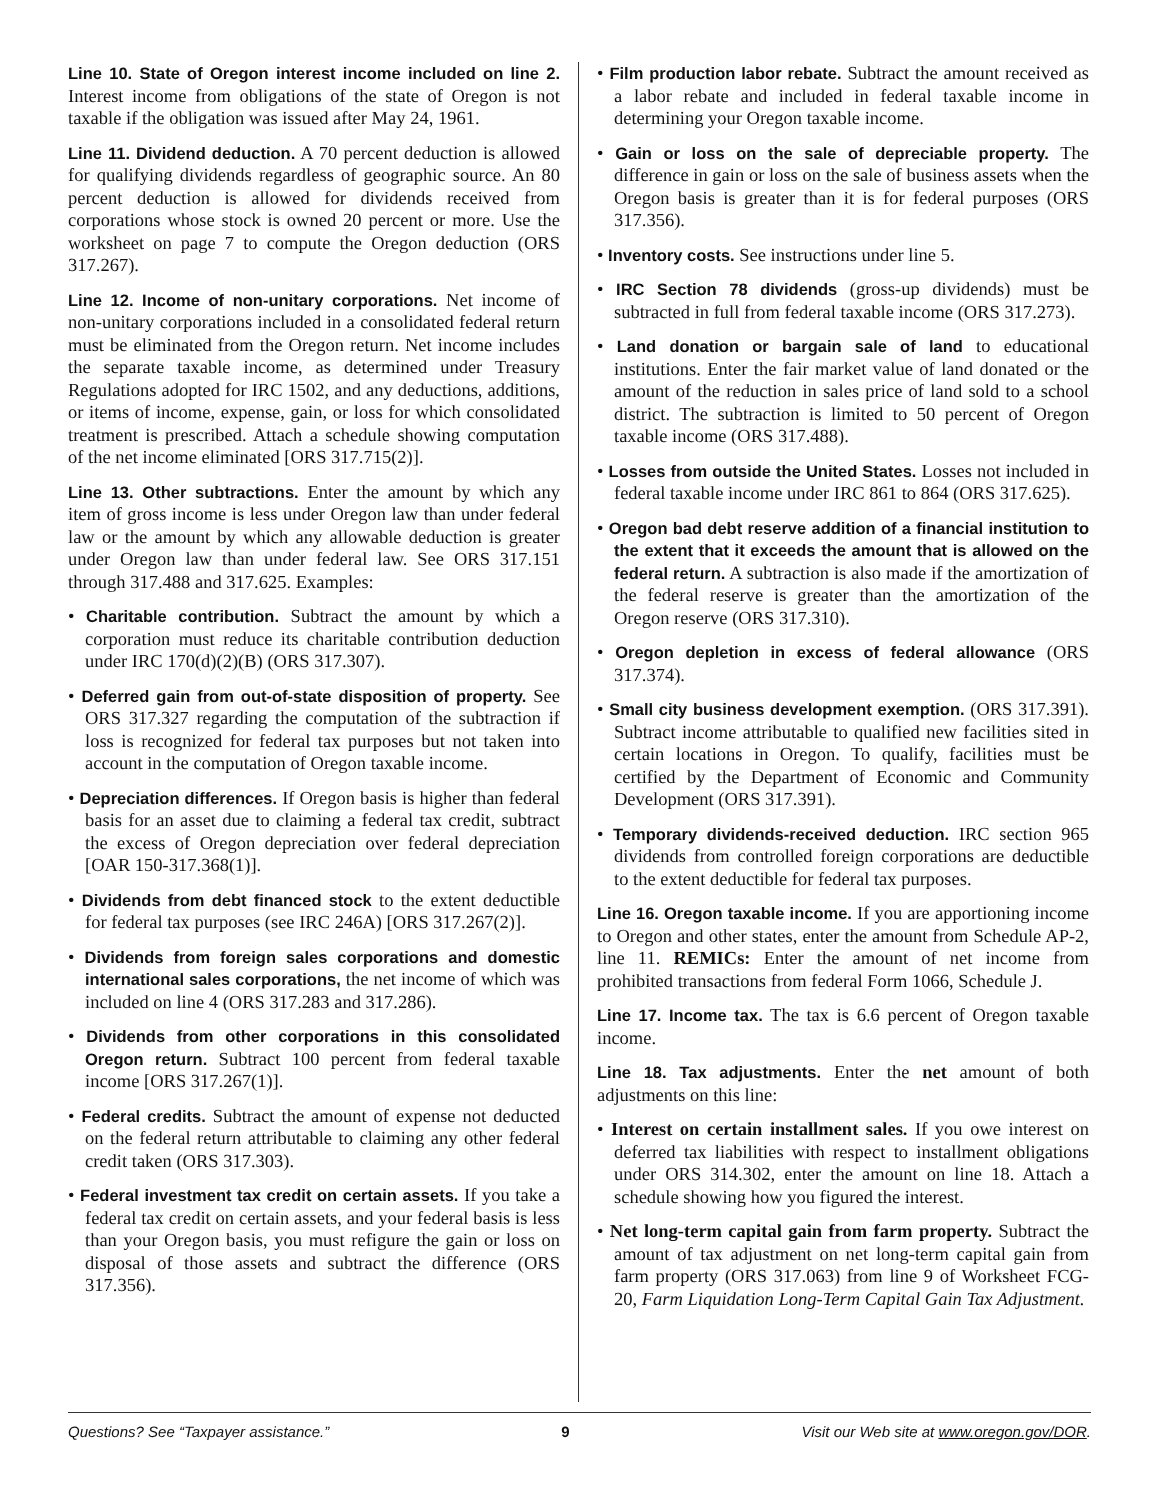Line 10. State of Oregon interest income included on line 2. Interest income from obligations of the state of Oregon is not taxable if the obligation was issued after May 24, 1961.
Line 11. Dividend deduction. A 70 percent deduction is allowed for qualifying dividends regardless of geographic source. An 80 percent deduction is allowed for dividends received from corporations whose stock is owned 20 percent or more. Use the worksheet on page 7 to compute the Oregon deduction (ORS 317.267).
Line 12. Income of non-unitary corporations. Net income of non-unitary corporations included in a consolidated federal return must be eliminated from the Oregon return. Net income includes the separate taxable income, as determined under Treasury Regulations adopted for IRC 1502, and any deductions, additions, or items of income, expense, gain, or loss for which consolidated treatment is prescribed. Attach a schedule showing computation of the net income eliminated [ORS 317.715(2)].
Line 13. Other subtractions. Enter the amount by which any item of gross income is less under Oregon law than under federal law or the amount by which any allowable deduction is greater under Oregon law than under federal law. See ORS 317.151 through 317.488 and 317.625. Examples:
• Charitable contribution. Subtract the amount by which a corporation must reduce its charitable contribution deduction under IRC 170(d)(2)(B) (ORS 317.307).
• Deferred gain from out-of-state disposition of property. See ORS 317.327 regarding the computation of the subtraction if loss is recognized for federal tax purposes but not taken into account in the computation of Oregon taxable income.
• Depreciation differences. If Oregon basis is higher than federal basis for an asset due to claiming a federal tax credit, subtract the excess of Oregon depreciation over federal depreciation [OAR 150-317.368(1)].
• Dividends from debt financed stock to the extent deductible for federal tax purposes (see IRC 246A) [ORS 317.267(2)].
• Dividends from foreign sales corporations and domestic international sales corporations, the net income of which was included on line 4 (ORS 317.283 and 317.286).
• Dividends from other corporations in this consolidated Oregon return. Subtract 100 percent from federal taxable income [ORS 317.267(1)].
• Federal credits. Subtract the amount of expense not deducted on the federal return attributable to claiming any other federal credit taken (ORS 317.303).
• Federal investment tax credit on certain assets. If you take a federal tax credit on certain assets, and your federal basis is less than your Oregon basis, you must refigure the gain or loss on disposal of those assets and subtract the difference (ORS 317.356).
• Film production labor rebate. Subtract the amount received as a labor rebate and included in federal taxable income in determining your Oregon taxable income.
• Gain or loss on the sale of depreciable property. The difference in gain or loss on the sale of business assets when the Oregon basis is greater than it is for federal purposes (ORS 317.356).
• Inventory costs. See instructions under line 5.
• IRC Section 78 dividends (gross-up dividends) must be subtracted in full from federal taxable income (ORS 317.273).
• Land donation or bargain sale of land to educational institutions. Enter the fair market value of land donated or the amount of the reduction in sales price of land sold to a school district. The subtraction is limited to 50 percent of Oregon taxable income (ORS 317.488).
• Losses from outside the United States. Losses not included in federal taxable income under IRC 861 to 864 (ORS 317.625).
• Oregon bad debt reserve addition of a financial institution to the extent that it exceeds the amount that is allowed on the federal return. A subtraction is also made if the amortization of the federal reserve is greater than the amortization of the Oregon reserve (ORS 317.310).
• Oregon depletion in excess of federal allowance (ORS 317.374).
• Small city business development exemption. (ORS 317.391). Subtract income attributable to qualified new facilities sited in certain locations in Oregon. To qualify, facilities must be certified by the Department of Economic and Community Development (ORS 317.391).
• Temporary dividends-received deduction. IRC section 965 dividends from controlled foreign corporations are deductible to the extent deductible for federal tax purposes.
Line 16. Oregon taxable income. If you are apportioning income to Oregon and other states, enter the amount from Schedule AP-2, line 11. REMICs: Enter the amount of net income from prohibited transactions from federal Form 1066, Schedule J.
Line 17. Income tax. The tax is 6.6 percent of Oregon taxable income.
Line 18. Tax adjustments. Enter the net amount of both adjustments on this line:
• Interest on certain installment sales. If you owe interest on deferred tax liabilities with respect to installment obligations under ORS 314.302, enter the amount on line 18. Attach a schedule showing how you figured the interest.
• Net long-term capital gain from farm property. Subtract the amount of tax adjustment on net long-term capital gain from farm property (ORS 317.063) from line 9 of Worksheet FCG-20, Farm Liquidation Long-Term Capital Gain Tax Adjustment.
Questions? See “Taxpayer assistance.” 9 Visit our Web site at www.oregon.gov/DOR.